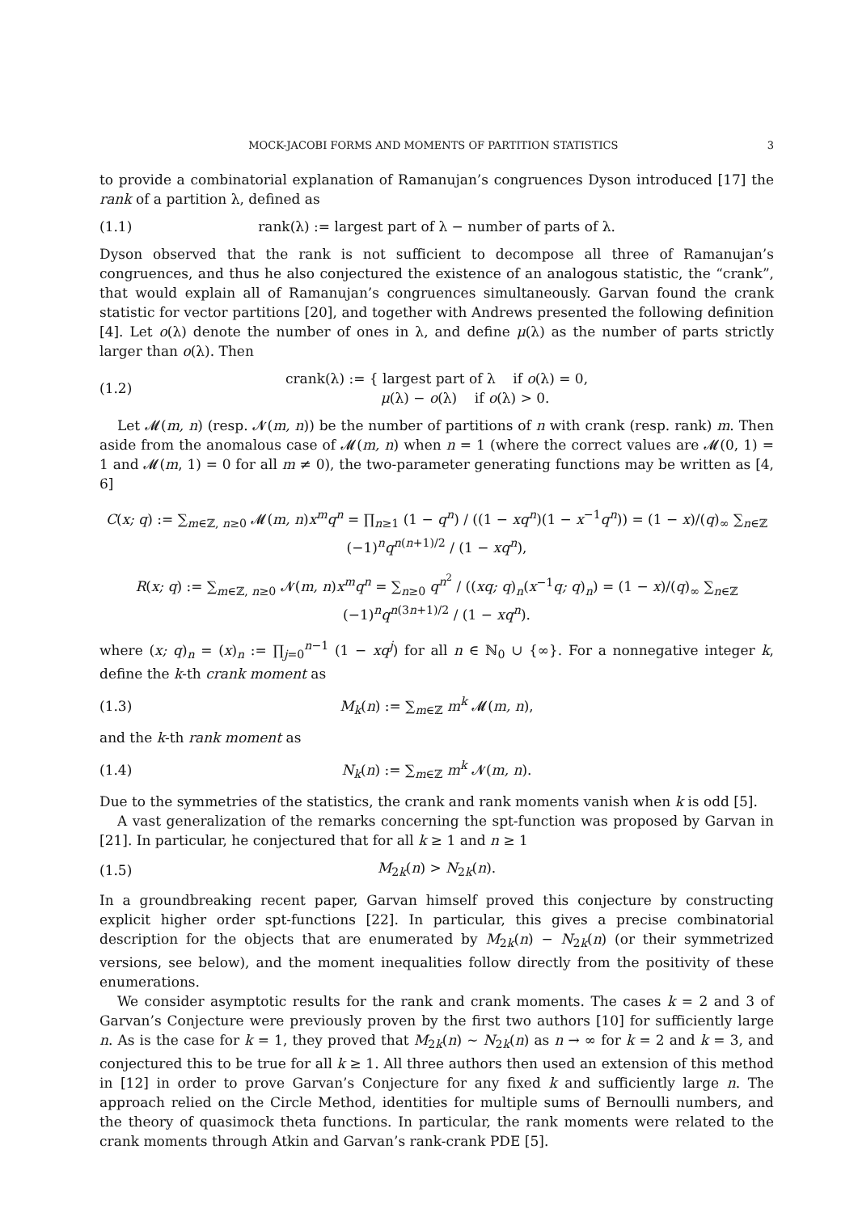MOCK-JACOBI FORMS AND MOMENTS OF PARTITION STATISTICS 3
to provide a combinatorial explanation of Ramanujan’s congruences Dyson introduced [17] the rank of a partition λ, defined as
(1.1) rank(λ) := largest part of λ − number of parts of λ.
Dyson observed that the rank is not sufficient to decompose all three of Ramanujan’s congruences, and thus he also conjectured the existence of an analogous statistic, the “crank”, that would explain all of Ramanujan’s congruences simultaneously. Garvan found the crank statistic for vector partitions [20], and together with Andrews presented the following definition [4]. Let o(λ) denote the number of ones in λ, and define μ(λ) as the number of parts strictly larger than o(λ). Then
(1.2) crank(λ) := { largest part of λ if o(λ) = 0,
μ(λ) − o(λ) if o(λ) > 0.
Let 𝓜(m, n) (resp. 𝓝(m, n)) be the number of partitions of n with crank (resp. rank) m. Then aside from the anomalous case of 𝓜(m, n) when n = 1 (where the correct values are 𝓜(0, 1) = 1 and 𝓜(m, 1) = 0 for all m ≠ 0), the two-parameter generating functions may be written as [4, 6]
C(x; q) := ∑<sub>m∈ℤ, n≥0</sub> 𝓜(m, n)x<sup>m</sup>q<sup>n</sup> = ∏<sub>n≥1</sub> (1 − q<sup>n</sup>) / ((1 − xq<sup>n</sup>)(1 − x<sup>−1</sup>q<sup>n</sup>)) = (1 − x)/(q)<sub>∞</sub> ∑<sub>n∈ℤ</sub> (−1)<sup>n</sup>q<sup>n(n+1)/2</sup> / (1 − xq<sup>n</sup>),
R(x; q) := ∑<sub>m∈ℤ, n≥0</sub> 𝓝(m, n)x<sup>m</sup>q<sup>n</sup> = ∑<sub>n≥0</sub> q<sup>n<sup>2</sup></sup> / ((xq; q)<sub>n</sub>(x<sup>−1</sup>q; q)<sub>n</sub>) = (1 − x)/(q)<sub>∞</sub> ∑<sub>n∈ℤ</sub> (−1)<sup>n</sup>q<sup>n(3n+1)/2</sup> / (1 − xq<sup>n</sup>).
where (x; q)<sub>n</sub> = (x)<sub>n</sub> := ∏<sub>j=0</sub><sup>n−1</sup> (1 − xq<sup>j</sup>) for all n ∈ ℕ<sub>0</sub> ∪ {∞}. For a nonnegative integer k, define the k-th crank moment as
(1.3) M<sub>k</sub>(n) := ∑<sub>m∈ℤ</sub> m<sup>k</sup> 𝓜(m, n),
and the k-th rank moment as
(1.4) N<sub>k</sub>(n) := ∑<sub>m∈ℤ</sub> m<sup>k</sup> 𝓝(m, n).
Due to the symmetries of the statistics, the crank and rank moments vanish when k is odd [5].
A vast generalization of the remarks concerning the spt-function was proposed by Garvan in [21]. In particular, he conjectured that for all k ≥ 1 and n ≥ 1
(1.5) M<sub>2k</sub>(n) > N<sub>2k</sub>(n).
In a groundbreaking recent paper, Garvan himself proved this conjecture by constructing explicit higher order spt-functions [22]. In particular, this gives a precise combinatorial description for the objects that are enumerated by M<sub>2k</sub>(n) − N<sub>2k</sub>(n) (or their symmetrized versions, see below), and the moment inequalities follow directly from the positivity of these enumerations.
We consider asymptotic results for the rank and crank moments. The cases k = 2 and 3 of Garvan’s Conjecture were previously proven by the first two authors [10] for sufficiently large n. As is the case for k = 1, they proved that M<sub>2k</sub>(n) ∼ N<sub>2k</sub>(n) as n → ∞ for k = 2 and k = 3, and conjectured this to be true for all k ≥ 1. All three authors then used an extension of this method in [12] in order to prove Garvan’s Conjecture for any fixed k and sufficiently large n. The approach relied on the Circle Method, identities for multiple sums of Bernoulli numbers, and the theory of quasimock theta functions. In particular, the rank moments were related to the crank moments through Atkin and Garvan’s rank-crank PDE [5].